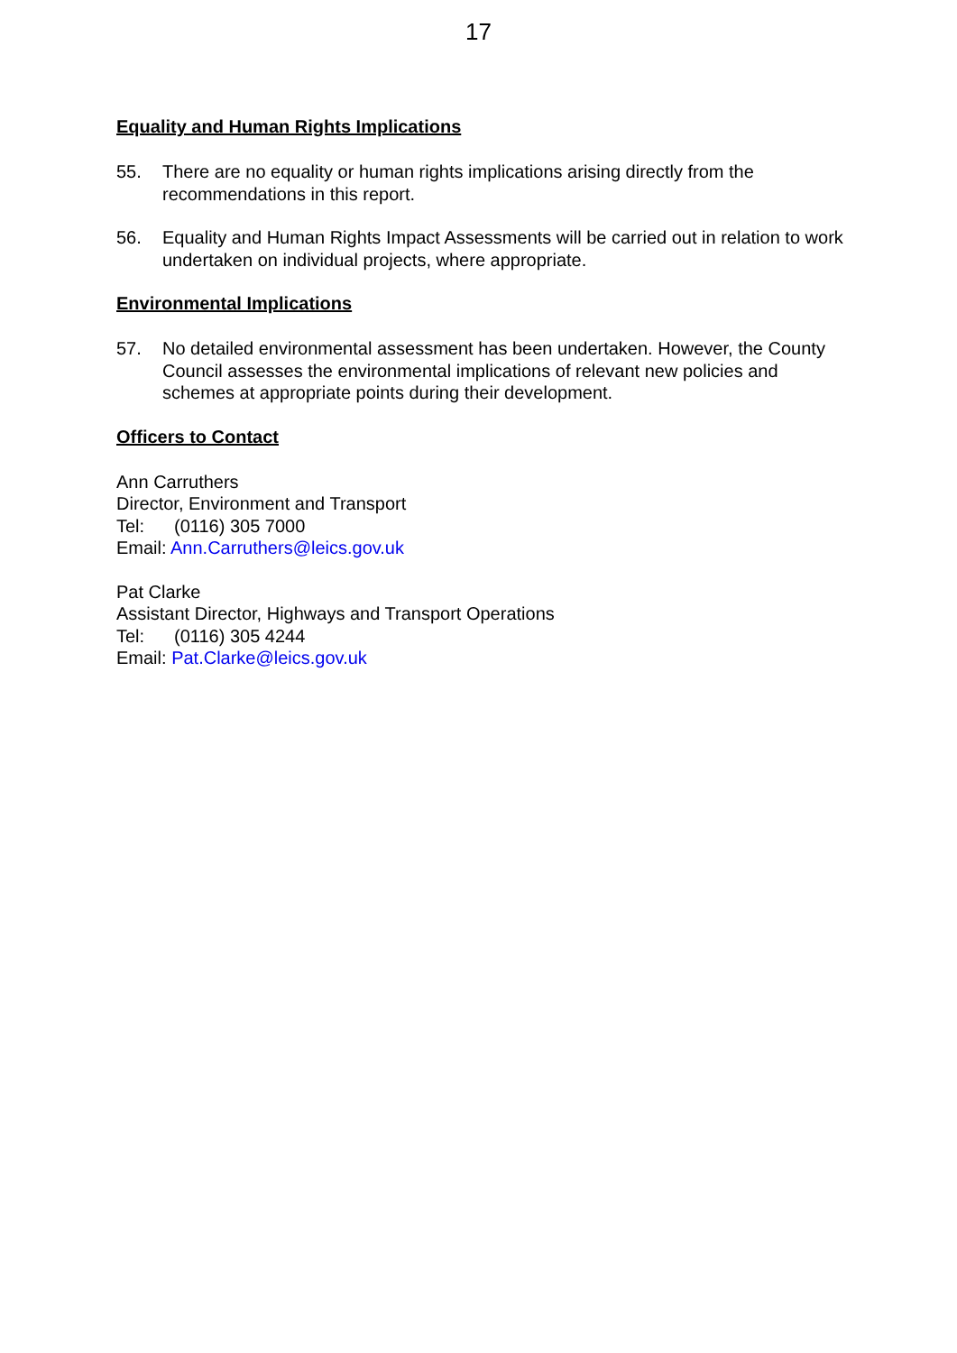17
Equality and Human Rights Implications
55. There are no equality or human rights implications arising directly from the recommendations in this report.
56. Equality and Human Rights Impact Assessments will be carried out in relation to work undertaken on individual projects, where appropriate.
Environmental Implications
57. No detailed environmental assessment has been undertaken. However, the County Council assesses the environmental implications of relevant new policies and schemes at appropriate points during their development.
Officers to Contact
Ann Carruthers
Director, Environment and Transport
Tel: (0116) 305 7000
Email: Ann.Carruthers@leics.gov.uk
Pat Clarke
Assistant Director, Highways and Transport Operations
Tel: (0116) 305 4244
Email: Pat.Clarke@leics.gov.uk